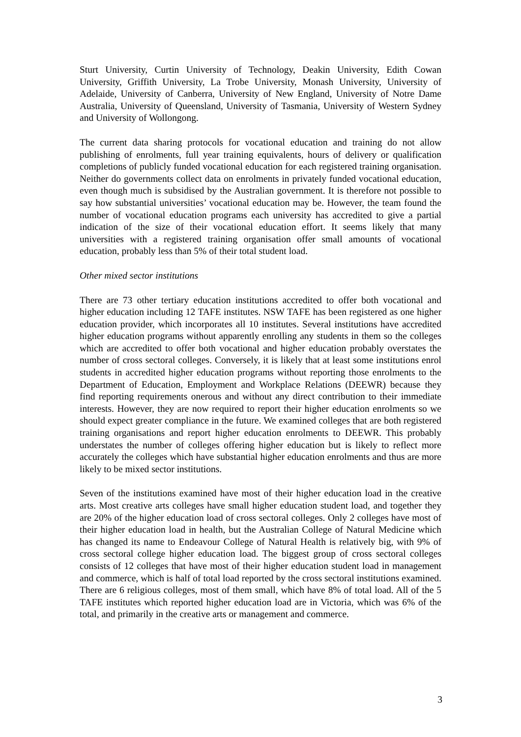Sturt University, Curtin University of Technology, Deakin University, Edith Cowan University, Griffith University, La Trobe University, Monash University, University of Adelaide, University of Canberra, University of New England, University of Notre Dame Australia, University of Queensland, University of Tasmania, University of Western Sydney and University of Wollongong.
The current data sharing protocols for vocational education and training do not allow publishing of enrolments, full year training equivalents, hours of delivery or qualification completions of publicly funded vocational education for each registered training organisation. Neither do governments collect data on enrolments in privately funded vocational education, even though much is subsidised by the Australian government. It is therefore not possible to say how substantial universities’ vocational education may be. However, the team found the number of vocational education programs each university has accredited to give a partial indication of the size of their vocational education effort. It seems likely that many universities with a registered training organisation offer small amounts of vocational education, probably less than 5% of their total student load.
Other mixed sector institutions
There are 73 other tertiary education institutions accredited to offer both vocational and higher education including 12 TAFE institutes. NSW TAFE has been registered as one higher education provider, which incorporates all 10 institutes. Several institutions have accredited higher education programs without apparently enrolling any students in them so the colleges which are accredited to offer both vocational and higher education probably overstates the number of cross sectoral colleges. Conversely, it is likely that at least some institutions enrol students in accredited higher education programs without reporting those enrolments to the Department of Education, Employment and Workplace Relations (DEEWR) because they find reporting requirements onerous and without any direct contribution to their immediate interests. However, they are now required to report their higher education enrolments so we should expect greater compliance in the future. We examined colleges that are both registered training organisations and report higher education enrolments to DEEWR. This probably understates the number of colleges offering higher education but is likely to reflect more accurately the colleges which have substantial higher education enrolments and thus are more likely to be mixed sector institutions.
Seven of the institutions examined have most of their higher education load in the creative arts. Most creative arts colleges have small higher education student load, and together they are 20% of the higher education load of cross sectoral colleges. Only 2 colleges have most of their higher education load in health, but the Australian College of Natural Medicine which has changed its name to Endeavour College of Natural Health is relatively big, with 9% of cross sectoral college higher education load. The biggest group of cross sectoral colleges consists of 12 colleges that have most of their higher education student load in management and commerce, which is half of total load reported by the cross sectoral institutions examined. There are 6 religious colleges, most of them small, which have 8% of total load. All of the 5 TAFE institutes which reported higher education load are in Victoria, which was 6% of the total, and primarily in the creative arts or management and commerce.
3